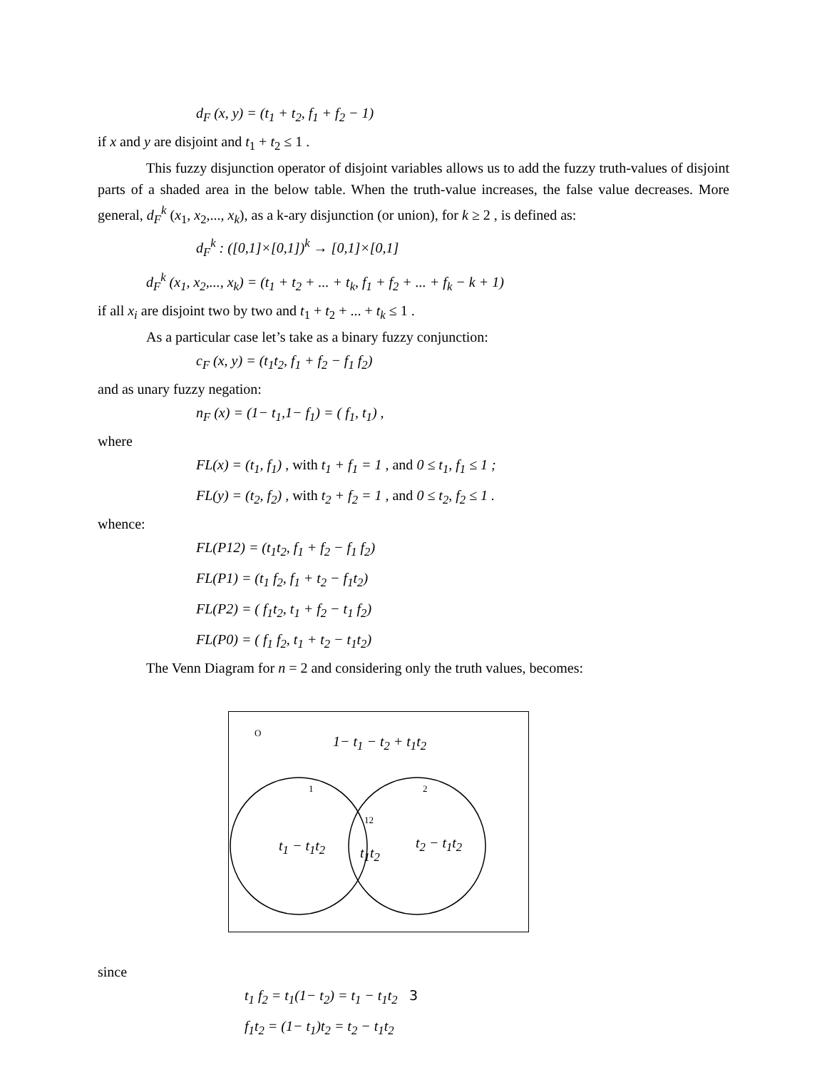d<sub>F</sub> (x, y) = (t<sub>1</sub> + t<sub>2</sub>, f<sub>1</sub> + f<sub>2</sub> − 1)
if x and y are disjoint and t<sub>1</sub> + t<sub>2</sub> ≤ 1 .
This fuzzy disjunction operator of disjoint variables allows us to add the fuzzy truth-values of disjoint parts of a shaded area in the below table. When the truth-value increases, the false value decreases. More general, d<sub>F</sub><sup>k</sup> (x<sub>1</sub>, x<sub>2</sub>,..., x<sub>k</sub>), as a k-ary disjunction (or union), for k ≥ 2 , is defined as:
d<sub>F</sub><sup>k</sup> : ([0,1]×[0,1])<sup>k</sup> → [0,1]×[0,1]
d<sub>F</sub><sup>k</sup> (x<sub>1</sub>, x<sub>2</sub>,..., x<sub>k</sub>) = (t<sub>1</sub> + t<sub>2</sub> + ... + t<sub>k</sub>, f<sub>1</sub> + f<sub>2</sub> + ... + f<sub>k</sub> − k + 1)
if all x<sub>i</sub> are disjoint two by two and t<sub>1</sub> + t<sub>2</sub> + ... + t<sub>k</sub> ≤ 1 .
As a particular case let’s take as a binary fuzzy conjunction:
c<sub>F</sub> (x, y) = (t<sub>1</sub>t<sub>2</sub>, f<sub>1</sub> + f<sub>2</sub> − f<sub>1</sub> f<sub>2</sub>)
and as unary fuzzy negation:
n<sub>F</sub> (x) = (1− t<sub>1</sub>,1− f<sub>1</sub>) = ( f<sub>1</sub>, t<sub>1</sub>) ,
where
FL(x) = (t<sub>1</sub>, f<sub>1</sub>) , with t<sub>1</sub> + f<sub>1</sub> = 1 , and 0 ≤ t<sub>1</sub>, f<sub>1</sub> ≤ 1 ;
FL(y) = (t<sub>2</sub>, f<sub>2</sub>) , with t<sub>2</sub> + f<sub>2</sub> = 1 , and 0 ≤ t<sub>2</sub>, f<sub>2</sub> ≤ 1 .
whence:
FL(P12) = (t<sub>1</sub>t<sub>2</sub>, f<sub>1</sub> + f<sub>2</sub> − f<sub>1</sub> f<sub>2</sub>)
FL(P1) = (t<sub>1</sub> f<sub>2</sub>, f<sub>1</sub> + t<sub>2</sub> − f<sub>1</sub>t<sub>2</sub>)
FL(P2) = ( f<sub>1</sub>t<sub>2</sub>, t<sub>1</sub> + f<sub>2</sub> − t<sub>1</sub> f<sub>2</sub>)
FL(P0) = ( f<sub>1</sub> f<sub>2</sub>, t<sub>1</sub> + t<sub>2</sub> − t<sub>1</sub>t<sub>2</sub>)
The Venn Diagram for n = 2 and considering only the truth values, becomes:
O
1− t<sub>1</sub> − t<sub>2</sub> + t<sub>1</sub>t<sub>2</sub>
1 2
12
t<sub>1</sub> − t<sub>1</sub>t<sub>2</sub> t<sub>1</sub>t<sub>2</sub>
t<sub>2</sub> − t<sub>1</sub>t<sub>2</sub>
since
t<sub>1</sub> f<sub>2</sub> = t<sub>1</sub>(1− t<sub>2</sub>) = t<sub>1</sub> − t<sub>1</sub>t<sub>2</sub>
f<sub>1</sub>t<sub>2</sub> = (1− t<sub>1</sub>)t<sub>2</sub> = t<sub>2</sub> − t<sub>1</sub>t<sub>2</sub>
3